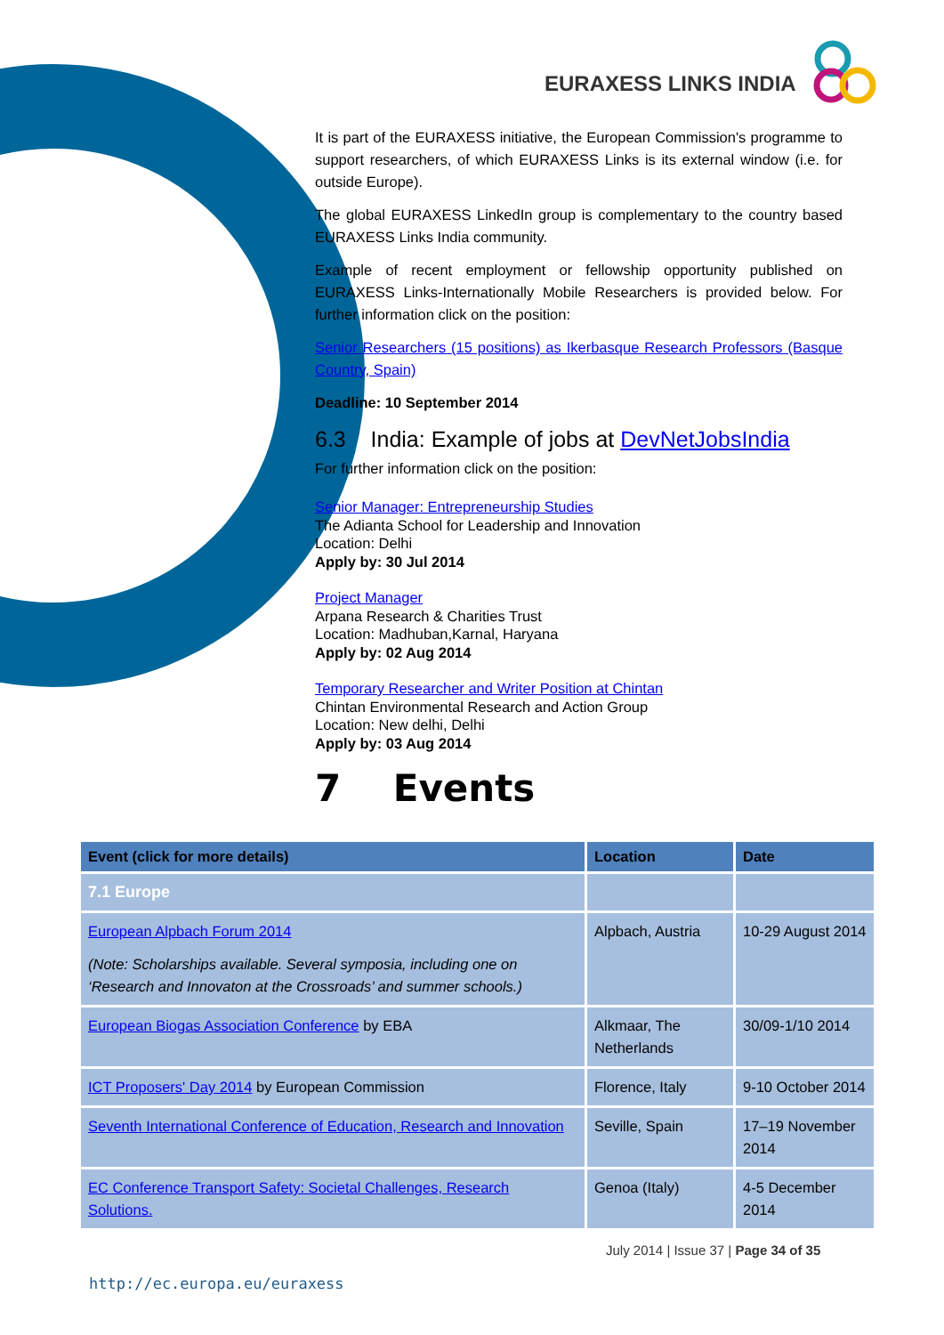EURAXESS LINKS INDIA
It is part of the EURAXESS initiative, the European Commission's programme to support researchers, of which EURAXESS Links is its external window (i.e. for outside Europe).
The global EURAXESS LinkedIn group is complementary to the country based EURAXESS Links India community.
Example of recent employment or fellowship opportunity published on EURAXESS Links-Internationally Mobile Researchers is provided below. For further information click on the position:
Senior Researchers (15 positions) as Ikerbasque Research Professors (Basque Country, Spain)
Deadline: 10 September 2014
6.3 India: Example of jobs at DevNetJobsIndia
For further information click on the position:
Senior Manager: Entrepreneurship Studies
The Adianta School for Leadership and Innovation
Location: Delhi
Apply by: 30 Jul 2014
Project Manager
Arpana Research & Charities Trust
Location: Madhuban,Karnal, Haryana
Apply by: 02 Aug 2014
Temporary Researcher and Writer Position at Chintan
Chintan Environmental Research and Action Group
Location: New delhi, Delhi
Apply by: 03 Aug 2014
7 Events
| Event (click for more details) | Location | Date |
| --- | --- | --- |
| 7.1 Europe | | |
| European Alpbach Forum 2014 (Note: Scholarships available. Several symposia, including one on ‘Research and Innovaton at the Crossroads’ and summer schools.) | Alpbach, Austria | 10-29 August 2014 |
| European Biogas Association Conference by EBA | Alkmaar, The Netherlands | 30/09-1/10 2014 |
| ICT Proposers' Day 2014 by European Commission | Florence, Italy | 9-10 October 2014 |
| Seventh International Conference of Education, Research and Innovation | Seville, Spain | 17–19 November 2014 |
| EC Conference Transport Safety: Societal Challenges, Research Solutions. | Genoa (Italy) | 4-5 December 2014 |
July 2014 | Issue 37 | Page 34 of 35
http://ec.europa.eu/euraxess